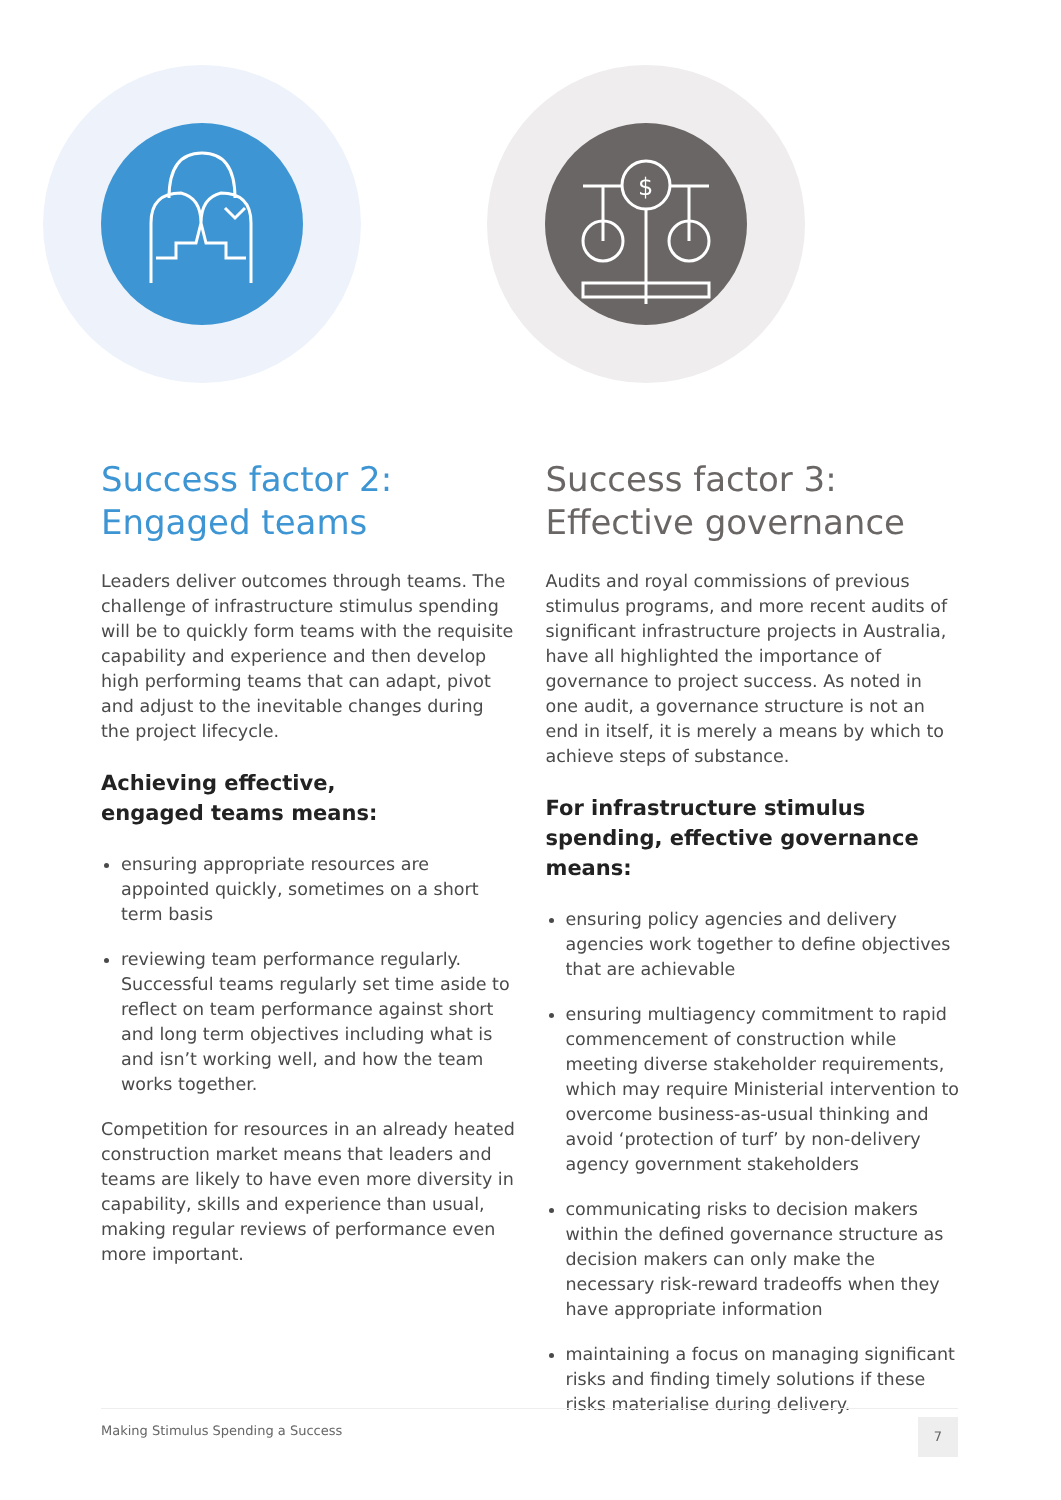$
Success factor 2:
Engaged teams
Leaders deliver outcomes through teams. The challenge of infrastructure stimulus spending will be to quickly form teams with the requisite capability and experience and then develop high performing teams that can adapt, pivot and adjust to the inevitable changes during the project lifecycle.
Achieving effective,
engaged teams means:
ensuring appropriate resources are appointed quickly, sometimes on a short term basis
reviewing team performance regularly. Successful teams regularly set time aside to reflect on team performance against short and long term objectives including what is and isn’t working well, and how the team works together.
Competition for resources in an already heated construction market means that leaders and teams are likely to have even more diversity in capability, skills and experience than usual, making regular reviews of performance even more important.
Success factor 3:
Effective governance
Audits and royal commissions of previous stimulus programs, and more recent audits of significant infrastructure projects in Australia, have all highlighted the importance of governance to project success. As noted in one audit, a governance structure is not an end in itself, it is merely a means by which to achieve steps of substance.
For infrastructure stimulus spending, effective governance means:
ensuring policy agencies and delivery agencies work together to define objectives that are achievable
ensuring multiagency commitment to rapid commencement of construction while meeting diverse stakeholder requirements, which may require Ministerial intervention to overcome business-as-usual thinking and avoid ‘protection of turf’ by non-delivery agency government stakeholders
communicating risks to decision makers within the defined governance structure as decision makers can only make the necessary risk-reward tradeoffs when they have appropriate information
maintaining a focus on managing significant risks and finding timely solutions if these risks materialise during delivery.
Making Stimulus Spending a Success 7